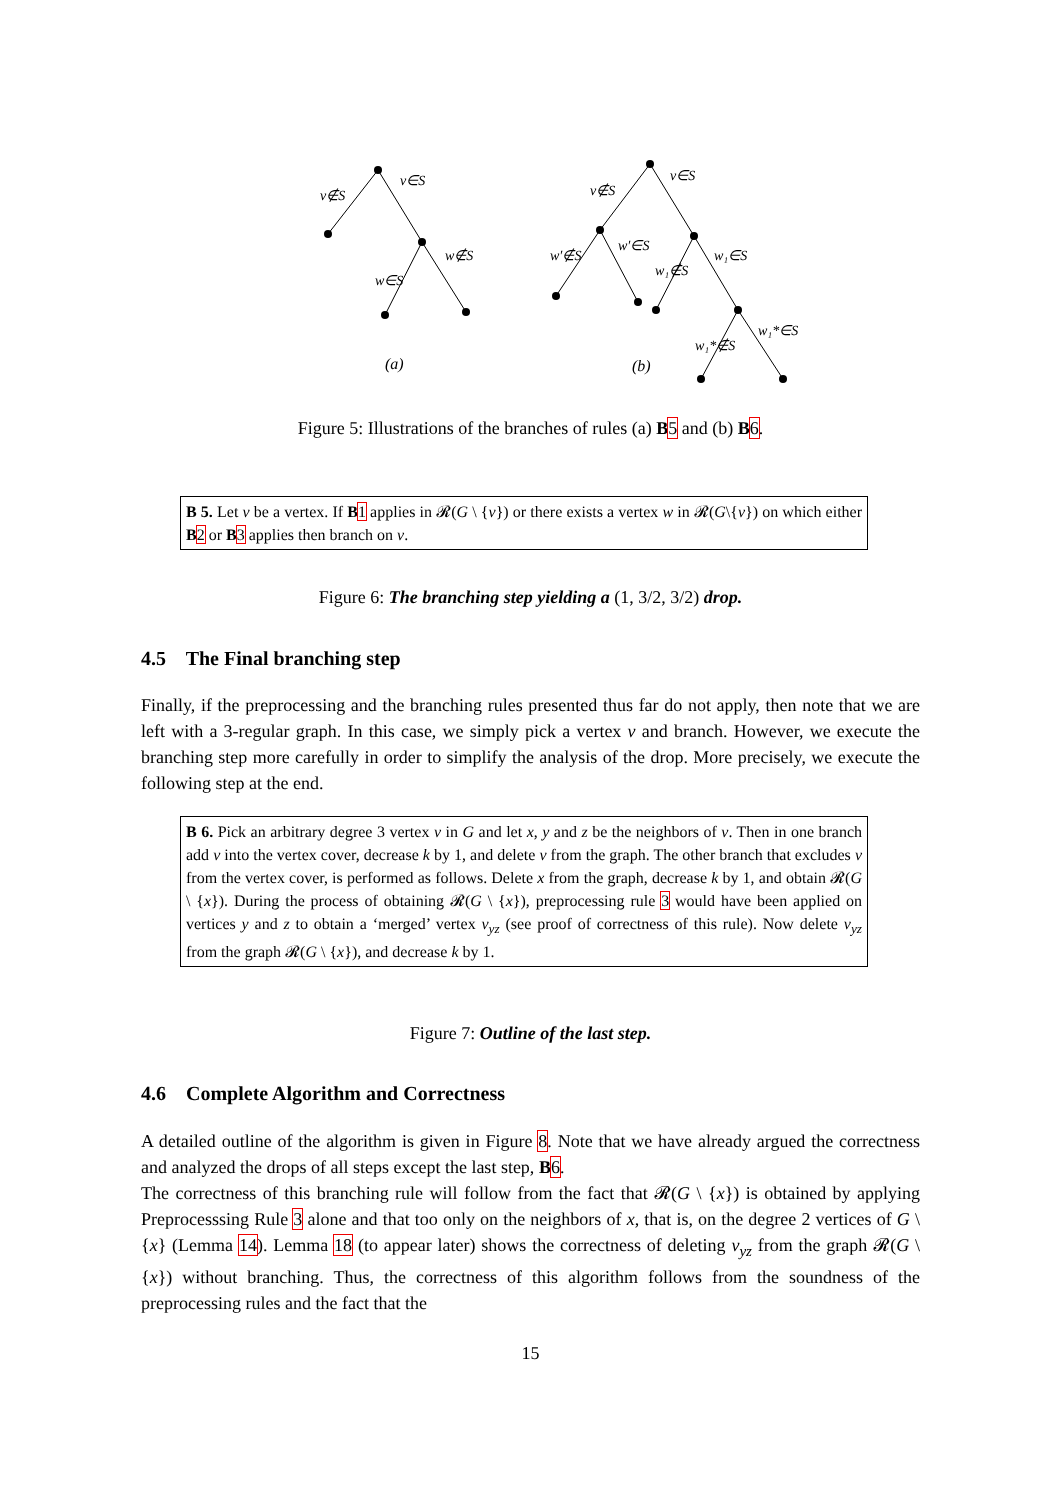v∉S
v∈S
w∈S
w∉S
v∉S
v∈S
w′∉S
w′∈S
w₁∉S
w₁∈S
w₁*∉S
w₁*∈S
(a)
(b)
Figure 5: Illustrations of the branches of rules (a) B 5 and (b) B 6.
B 5. Let v be a vertex. If B 1 applies in 𝓡(G \ {v}) or there exists a vertex w in 𝓡(G\{v}) on which either B 2 or B 3 applies then branch on v.
Figure 6: The branching step yielding a (1, 3/2, 3/2) drop.
4.5 The Final branching step
Finally, if the preprocessing and the branching rules presented thus far do not apply, then note that we are left with a 3-regular graph. In this case, we simply pick a vertex v and branch. However, we execute the branching step more carefully in order to simplify the analysis of the drop. More precisely, we execute the following step at the end.
B 6. Pick an arbitrary degree 3 vertex v in G and let x, y and z be the neighbors of v. Then in one branch add v into the vertex cover, decrease k by 1, and delete v from the graph. The other branch that excludes v from the vertex cover, is performed as follows. Delete x from the graph, decrease k by 1, and obtain 𝓡(G \ {x}). During the process of obtaining 𝓡(G \ {x}), preprocessing rule 3 would have been applied on vertices y and z to obtain a ‘merged’ vertex v<sub>yz</sub> (see proof of correctness of this rule). Now delete v<sub>yz</sub> from the graph 𝓡(G \ {x}), and decrease k by 1.
Figure 7: Outline of the last step.
4.6 Complete Algorithm and Correctness
A detailed outline of the algorithm is given in Figure 8. Note that we have already argued the correctness and analyzed the drops of all steps except the last step, B 6.
The correctness of this branching rule will follow from the fact that 𝓡(G \ {x}) is obtained by applying Preprocesssing Rule 3 alone and that too only on the neighbors of x, that is, on the degree 2 vertices of G \ {x} (Lemma 14). Lemma 18 (to appear later) shows the correctness of deleting v<sub>yz</sub> from the graph 𝓡(G \ {x}) without branching. Thus, the correctness of this algorithm follows from the soundness of the preprocessing rules and the fact that the
15